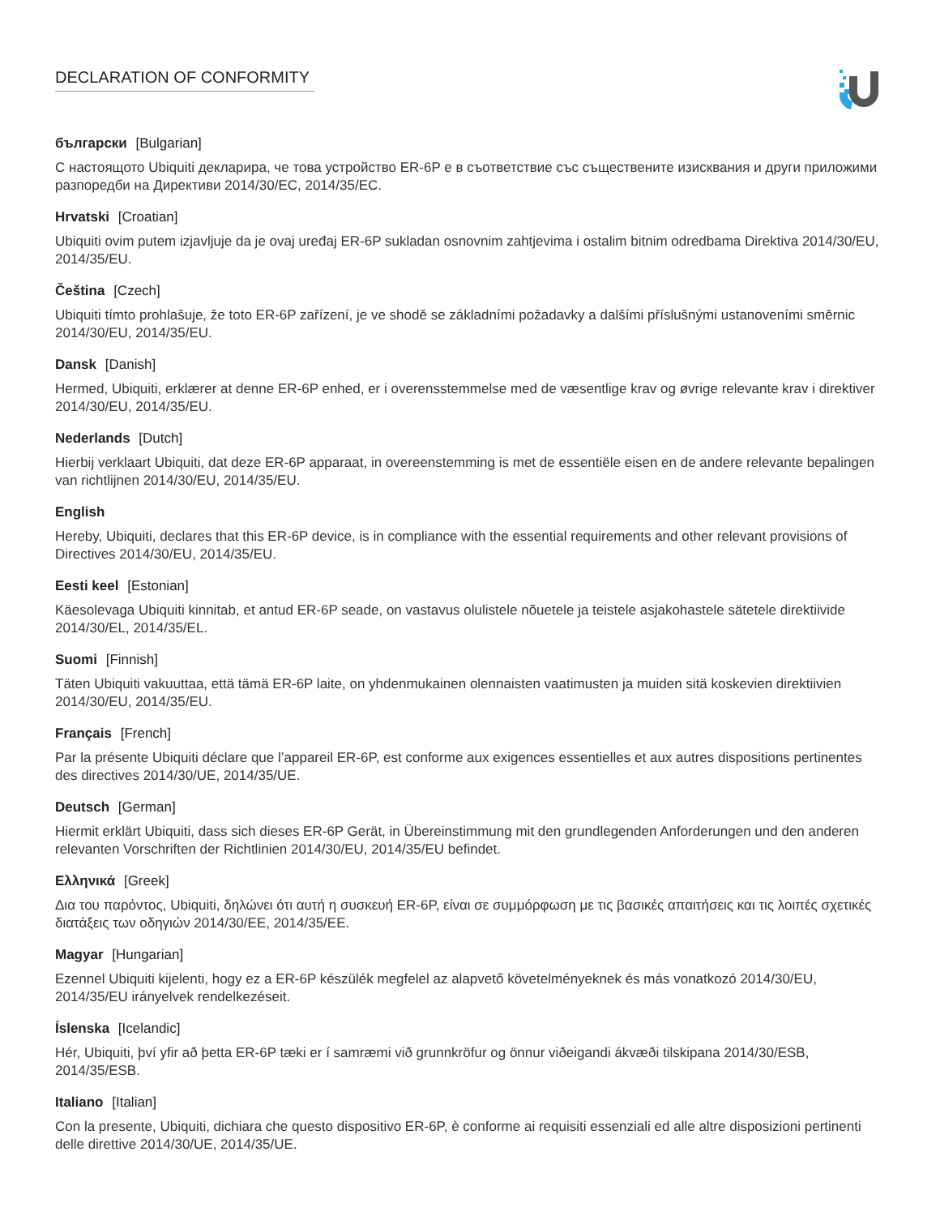DECLARATION OF CONFORMITY
български [Bulgarian]
С настоящото Ubiquiti декларира, че това устройство ER-6P е в съответствие със съществените изисквания и други приложими разпоредби на Директиви 2014/30/ЕС, 2014/35/ЕС.
Hrvatski [Croatian]
Ubiquiti ovim putem izjavljuje da je ovaj uređaj ER-6P sukladan osnovnim zahtjevima i ostalim bitnim odredbama Direktiva 2014/30/EU, 2014/35/EU.
Čeština [Czech]
Ubiquiti tímto prohlašuje, že toto ER-6P zařízení, je ve shodě se základními požadavky a dalšími příslušnými ustanoveními směrnic 2014/30/EU, 2014/35/EU.
Dansk [Danish]
Hermed, Ubiquiti, erklærer at denne ER-6P enhed, er i overensstemmelse med de væsentlige krav og øvrige relevante krav i direktiver 2014/30/EU, 2014/35/EU.
Nederlands [Dutch]
Hierbij verklaart Ubiquiti, dat deze ER-6P apparaat, in overeenstemming is met de essentiële eisen en de andere relevante bepalingen van richtlijnen 2014/30/EU, 2014/35/EU.
English
Hereby, Ubiquiti, declares that this ER-6P device, is in compliance with the essential requirements and other relevant provisions of Directives 2014/30/EU, 2014/35/EU.
Eesti keel [Estonian]
Käesolevaga Ubiquiti kinnitab, et antud ER-6P seade, on vastavus olulistele nõuetele ja teistele asjakohastele sätetele direktiivide 2014/30/EL, 2014/35/EL.
Suomi [Finnish]
Täten Ubiquiti vakuuttaa, että tämä ER-6P laite, on yhdenmukainen olennaisten vaatimusten ja muiden sitä koskevien direktiivien 2014/30/EU, 2014/35/EU.
Français [French]
Par la présente Ubiquiti déclare que l’appareil ER-6P, est conforme aux exigences essentielles et aux autres dispositions pertinentes des directives 2014/30/UE, 2014/35/UE.
Deutsch [German]
Hiermit erklärt Ubiquiti, dass sich dieses ER-6P Gerät, in Übereinstimmung mit den grundlegenden Anforderungen und den anderen relevanten Vorschriften der Richtlinien 2014/30/EU, 2014/35/EU befindet.
Ελληνικά [Greek]
Δια του παρόντος, Ubiquiti, δηλώνει ότι αυτή η συσκευή ER-6P, είναι σε συμμόρφωση με τις βασικές απαιτήσεις και τις λοιπές σχετικές διατάξεις των οδηγιών 2014/30/EE, 2014/35/EE.
Magyar [Hungarian]
Ezennel Ubiquiti kijelenti, hogy ez a ER-6P készülék megfelel az alapvető követelményeknek és más vonatkozó 2014/30/EU, 2014/35/EU irányelvek rendelkezéseit.
Íslenska [Icelandic]
Hér, Ubiquiti, því yfir að þetta ER-6P tæki er í samræmi við grunnkröfur og önnur viðeigandi ákvæði tilskipana 2014/30/ESB, 2014/35/ESB.
Italiano [Italian]
Con la presente, Ubiquiti, dichiara che questo dispositivo ER-6P, è conforme ai requisiti essenziali ed alle altre disposizioni pertinenti delle direttive 2014/30/UE, 2014/35/UE.